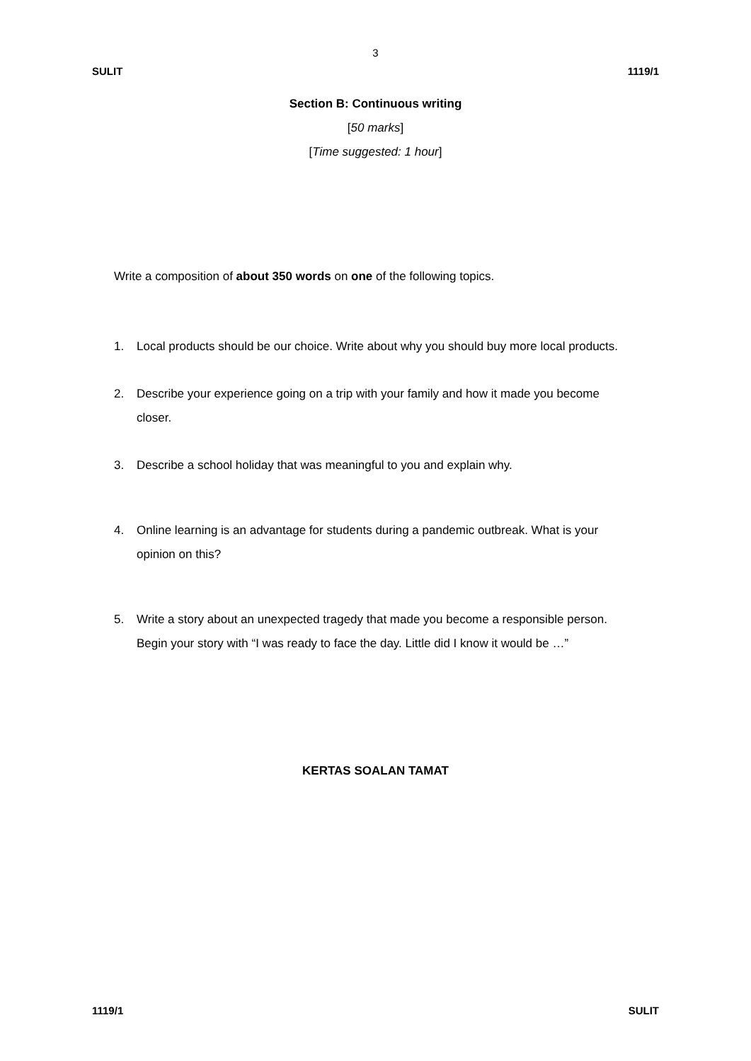3
SULIT 1119/1
Section B: Continuous writing
[50 marks]
[Time suggested: 1 hour]
Write a composition of about 350 words on one of the following topics.
1. Local products should be our choice. Write about why you should buy more local products.
2. Describe your experience going on a trip with your family and how it made you become closer.
3. Describe a school holiday that was meaningful to you and explain why.
4. Online learning is an advantage for students during a pandemic outbreak. What is your opinion on this?
5. Write a story about an unexpected tragedy that made you become a responsible person. Begin your story with “I was ready to face the day. Little did I know it would be …”
KERTAS SOALAN TAMAT
1119/1 SULIT